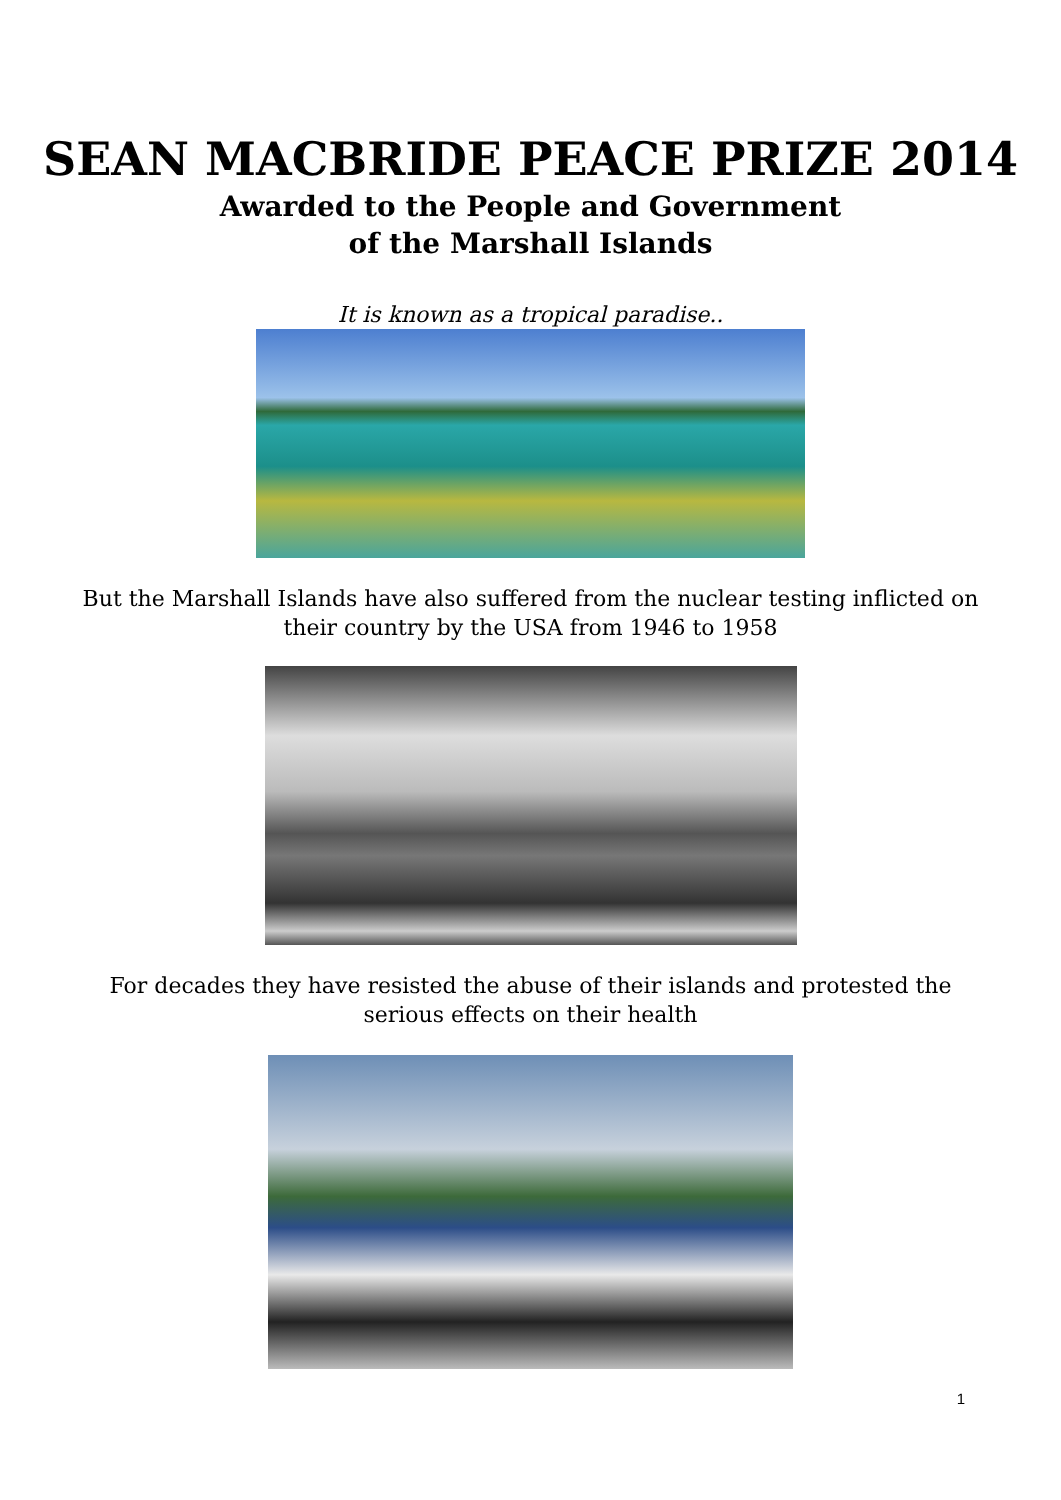SEAN MACBRIDE PEACE PRIZE 2014
Awarded to the People and Government
of the Marshall Islands
It is known as a tropical paradise..
But the Marshall Islands have also suffered from the nuclear testing inflicted on
their country by the USA from 1946 to 1958
For decades they have resisted the abuse of their islands and protested the
serious effects on their health
1